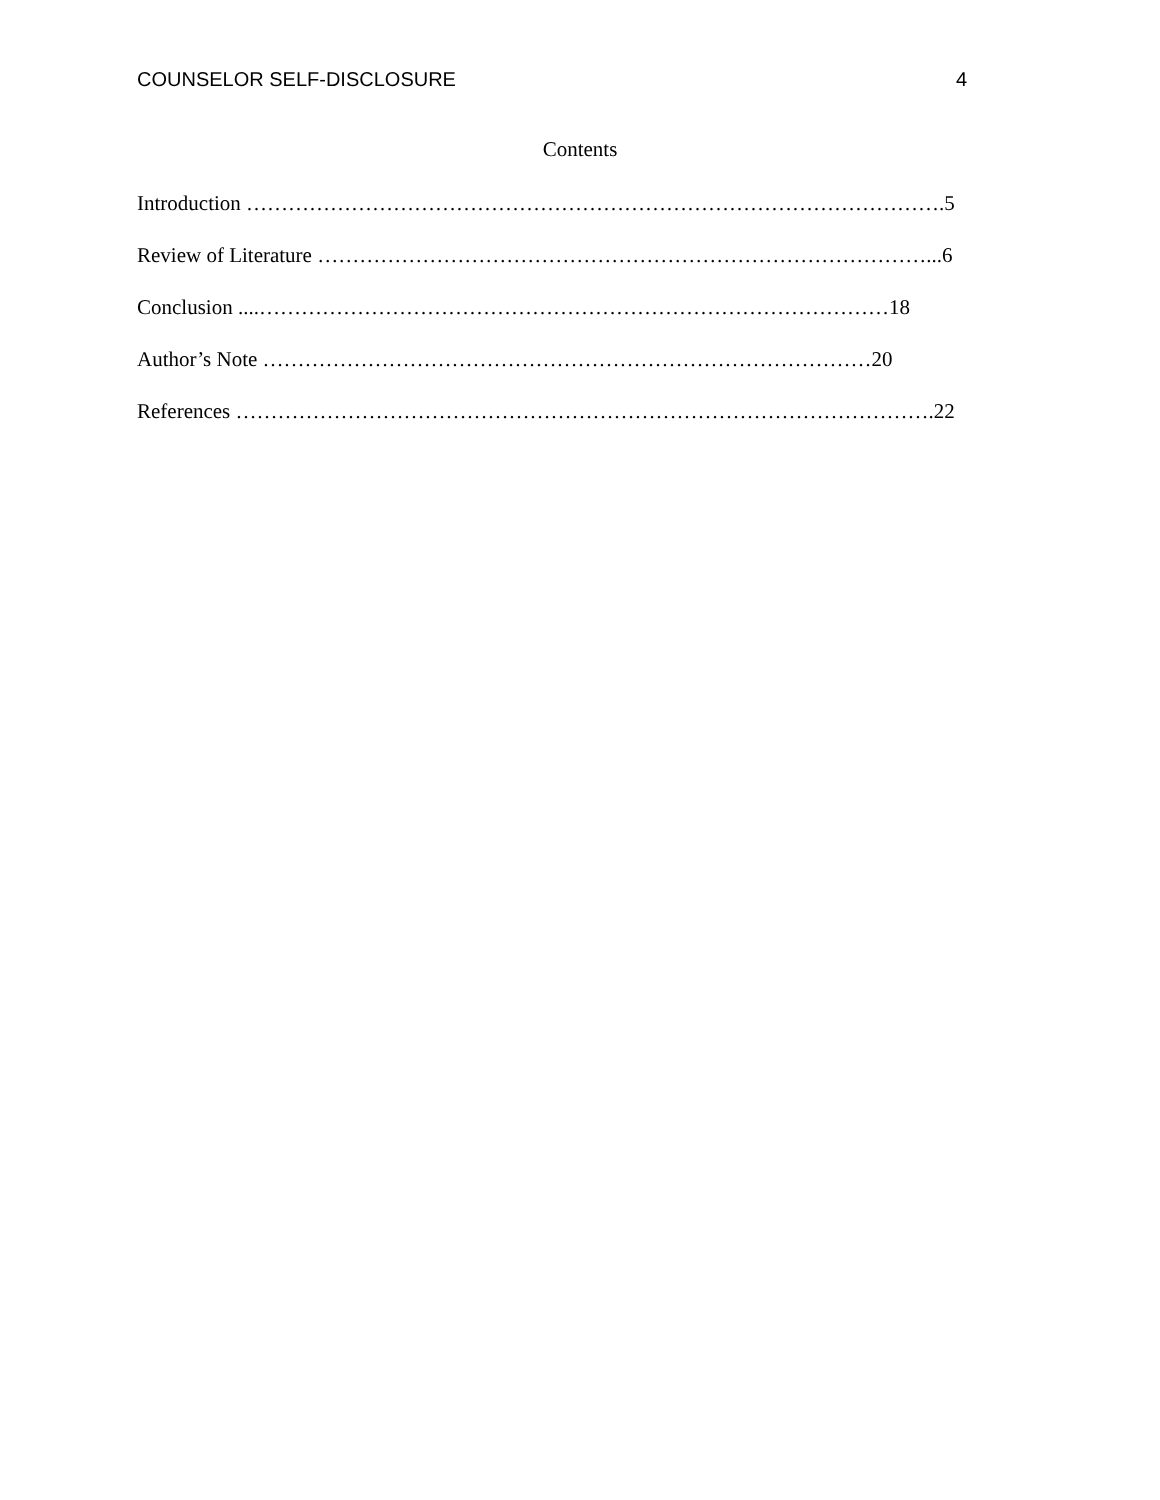COUNSELOR SELF-DISCLOSURE 4
Contents
Introduction ……………………………………………………………………………………….5
Review of Literature ……………………………………………………………………………...6
Conclusion ....………………………………………………………………………………18
Author’s Note ……………………………………………………………………………20
References ……………………………………………………………………………………….22